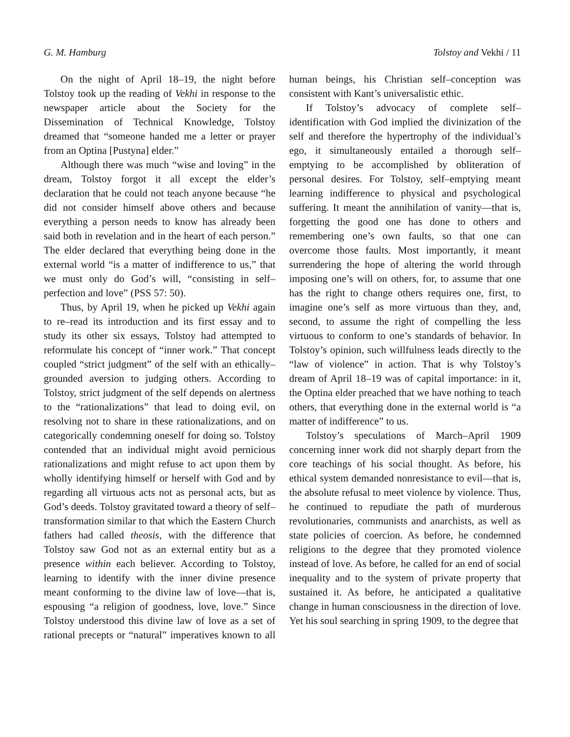G. M. Hamburg Tolstoy and Vekhi / 11
On the night of April 18–19, the night before Tolstoy took up the reading of Vekhi in response to the newspaper article about the Society for the Dissemination of Technical Knowledge, Tolstoy dreamed that “someone handed me a letter or prayer from an Optina [Pustyna] elder.”
Although there was much “wise and loving” in the dream, Tolstoy forgot it all except the elder’s declaration that he could not teach anyone because “he did not consider himself above others and because everything a person needs to know has already been said both in revelation and in the heart of each person.” The elder declared that everything being done in the external world “is a matter of indifference to us,” that we must only do God’s will, “consisting in self–perfection and love” (PSS 57: 50).
Thus, by April 19, when he picked up Vekhi again to re–read its introduction and its first essay and to study its other six essays, Tolstoy had attempted to reformulate his concept of “inner work.” That concept coupled “strict judgment” of the self with an ethically–grounded aversion to judging others. According to Tolstoy, strict judgment of the self depends on alertness to the “rationalizations” that lead to doing evil, on resolving not to share in these rationalizations, and on categorically condemning oneself for doing so. Tolstoy contended that an individual might avoid pernicious rationalizations and might refuse to act upon them by wholly identifying himself or herself with God and by regarding all virtuous acts not as personal acts, but as God’s deeds. Tolstoy gravitated toward a theory of self–transformation similar to that which the Eastern Church fathers had called theosis, with the difference that Tolstoy saw God not as an external entity but as a presence within each believer. According to Tolstoy, learning to identify with the inner divine presence meant conforming to the divine law of love—that is, espousing “a religion of goodness, love, love.” Since Tolstoy understood this divine law of love as a set of rational precepts or “natural” imperatives known to all human beings, his Christian self–conception was consistent with Kant’s universalistic ethic.
If Tolstoy’s advocacy of complete self–identification with God implied the divinization of the self and therefore the hypertrophy of the individual’s ego, it simultaneously entailed a thorough self–emptying to be accomplished by obliteration of personal desires. For Tolstoy, self–emptying meant learning indifference to physical and psychological suffering. It meant the annihilation of vanity—that is, forgetting the good one has done to others and remembering one’s own faults, so that one can overcome those faults. Most importantly, it meant surrendering the hope of altering the world through imposing one’s will on others, for, to assume that one has the right to change others requires one, first, to imagine one’s self as more virtuous than they, and, second, to assume the right of compelling the less virtuous to conform to one’s standards of behavior. In Tolstoy’s opinion, such willfulness leads directly to the “law of violence” in action. That is why Tolstoy’s dream of April 18–19 was of capital importance: in it, the Optina elder preached that we have nothing to teach others, that everything done in the external world is “a matter of indifference” to us.
Tolstoy’s speculations of March–April 1909 concerning inner work did not sharply depart from the core teachings of his social thought. As before, his ethical system demanded nonresistance to evil—that is, the absolute refusal to meet violence by violence. Thus, he continued to repudiate the path of murderous revolutionaries, communists and anarchists, as well as state policies of coercion. As before, he condemned religions to the degree that they promoted violence instead of love. As before, he called for an end of social inequality and to the system of private property that sustained it. As before, he anticipated a qualitative change in human consciousness in the direction of love. Yet his soul searching in spring 1909, to the degree that